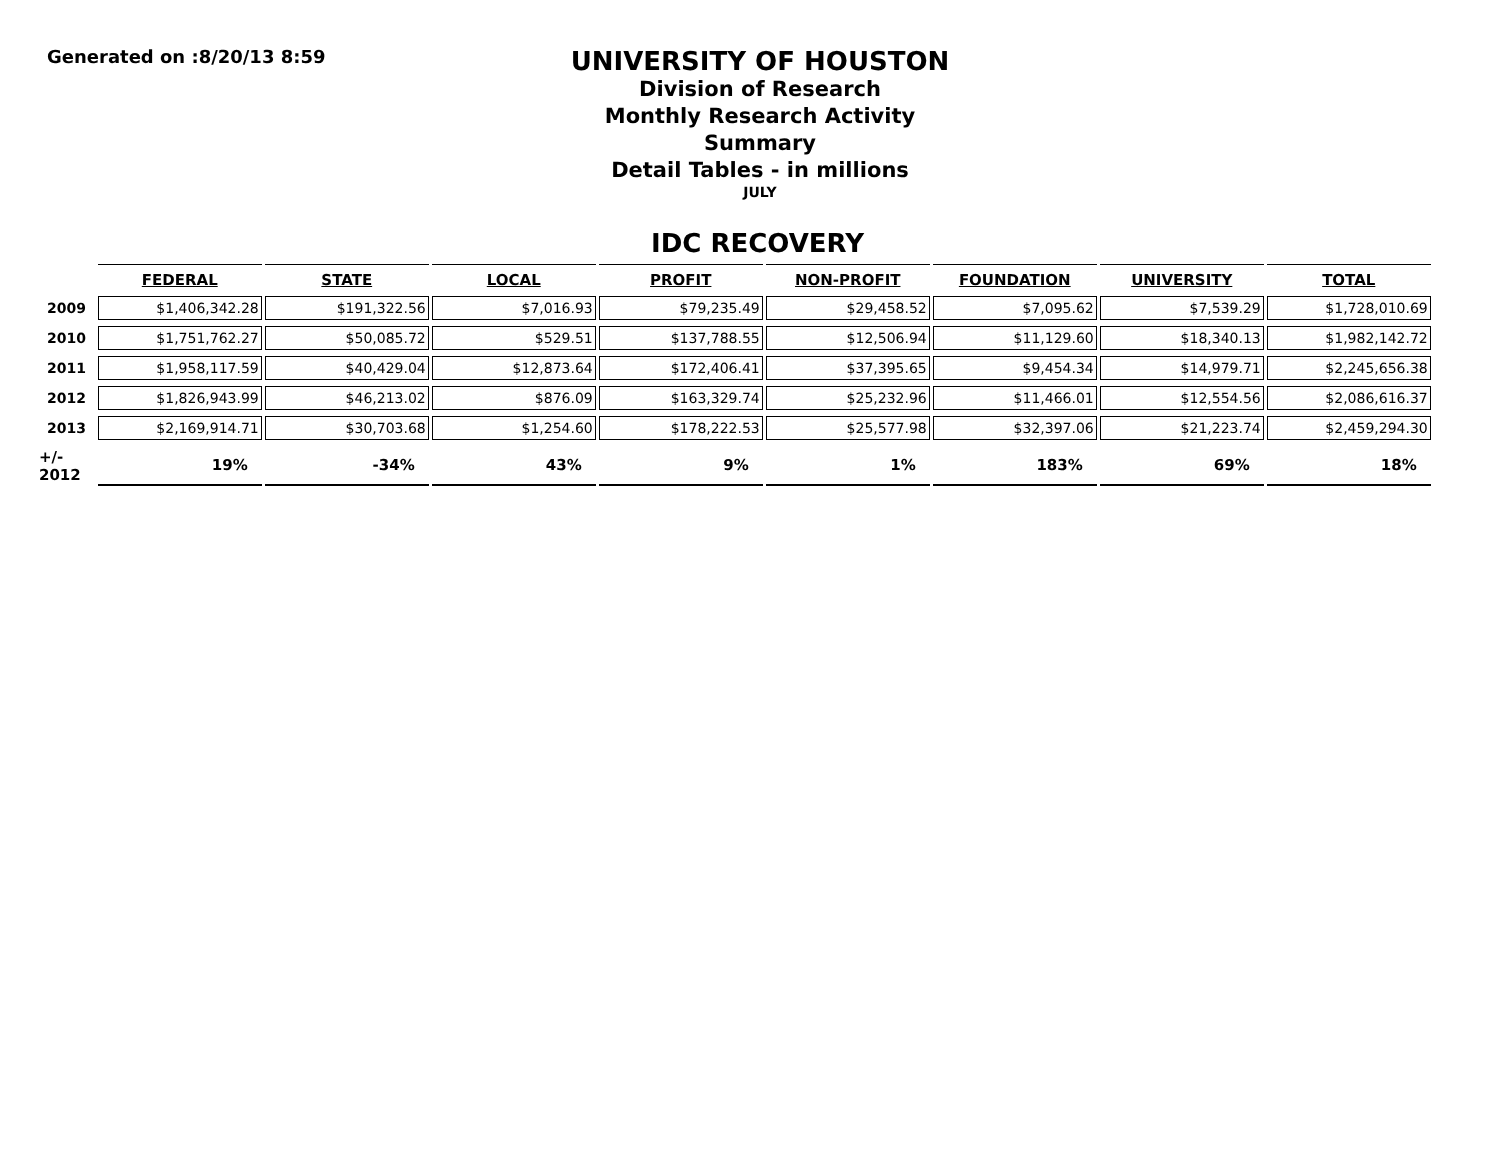Generated on :8/20/13 8:59
UNIVERSITY OF HOUSTON
Division of Research
Monthly Research Activity Summary
Detail Tables - in millions
JULY
IDC RECOVERY
| | FEDERAL | STATE | LOCAL | PROFIT | NON-PROFIT | FOUNDATION | UNIVERSITY | TOTAL |
| --- | --- | --- | --- | --- | --- | --- | --- | --- |
| 2009 | $1,406,342.28 | $191,322.56 | $7,016.93 | $79,235.49 | $29,458.52 | $7,095.62 | $7,539.29 | $1,728,010.69 |
| 2010 | $1,751,762.27 | $50,085.72 | $529.51 | $137,788.55 | $12,506.94 | $11,129.60 | $18,340.13 | $1,982,142.72 |
| 2011 | $1,958,117.59 | $40,429.04 | $12,873.64 | $172,406.41 | $37,395.65 | $9,454.34 | $14,979.71 | $2,245,656.38 |
| 2012 | $1,826,943.99 | $46,213.02 | $876.09 | $163,329.74 | $25,232.96 | $11,466.01 | $12,554.56 | $2,086,616.37 |
| 2013 | $2,169,914.71 | $30,703.68 | $1,254.60 | $178,222.53 | $25,577.98 | $32,397.06 | $21,223.74 | $2,459,294.30 |
| +/- 2012 | 19% | -34% | 43% | 9% | 1% | 183% | 69% | 18% |